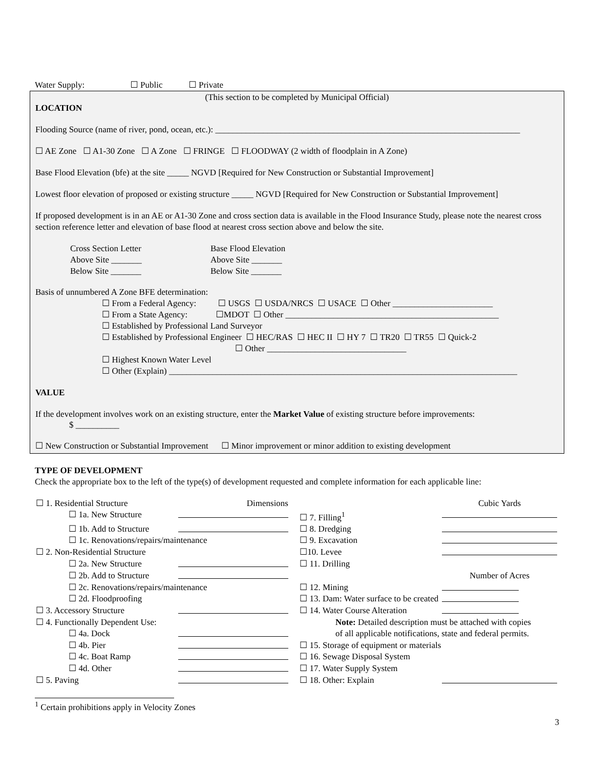Water Supply: ☐ Public ☐ Private
(This section to be completed by Municipal Official)
LOCATION
Flooding Source (name of river, pond, ocean, etc.): ______________________________________________________________________
☐ AE Zone ☐ A1-30 Zone ☐ A Zone ☐ FRINGE ☐ FLOODWAY (2 width of floodplain in A Zone)
Base Flood Elevation (bfe) at the site _____ NGVD [Required for New Construction or Substantial Improvement]
Lowest floor elevation of proposed or existing structure _____ NGVD [Required for New Construction or Substantial Improvement]
If proposed development is in an AE or A1-30 Zone and cross section data is available in the Flood Insurance Study, please note the nearest cross section reference letter and elevation of base flood at nearest cross section above and below the site.
| Cross Section Letter | Base Flood Elevation |
| Above Site _______ | Above Site _______ |
| Below Site _______ | Below Site _______ |
Basis of unnumbered A Zone BFE determination:
☐ From a Federal Agency: ☐ USGS ☐ USDA/NRCS ☐ USACE ☐ Other _______________________
☐ From a State Agency: ☐MDOT ☐ Other _________________________________________________
☐ Established by Professional Land Surveyor
☐ Established by Professional Engineer ☐ HEC/RAS ☐ HEC II ☐ HY 7 ☐ TR20 ☐ TR55 ☐ Quick-2
☐ Other ________________________________
☐ Highest Known Water Level
☐ Other (Explain) ________________________________________________________________________________
VALUE
If the development involves work on an existing structure, enter the Market Value of existing structure before improvements:
$ __________
☐ New Construction or Substantial Improvement ☐ Minor improvement or minor addition to existing development
TYPE OF DEVELOPMENT
Check the appropriate box to the left of the type(s) of development requested and complete information for each applicable line:
| ☐ 1. Residential Structure | | Dimensions | | | Cubic Yards |
| | ☐ 1a. New Structure | | ☐ 7. Filling<sup>1</sup> | | |
| | ☐ 1b. Add to Structure | | ☐ 8. Dredging | | |
| | ☐ 1c. Renovations/repairs/maintenance | | ☐ 9. Excavation | | |
| ☐ 2. Non-Residential Structure | | | ☐10. Levee | | |
| | ☐ 2a. New Structure | | ☐ 11. Drilling | | |
| | ☐ 2b. Add to Structure | | | | Number of Acres |
| | ☐ 2c. Renovations/repairs/maintenance | | ☐ 12. Mining | | |
| | ☐ 2d. Floodproofing | | ☐ 13. Dam: Water surface to be created | | |
| ☐ 3. Accessory Structure | | | ☐ 14. Water Course Alteration | | |
| ☐ 4. Functionally Dependent Use: | | | Note: Detailed description must be attached with copies | | |
| | ☐ 4a. Dock | | of all applicable notifications, state and federal permits. | | |
| | ☐ 4b. Pier | | ☐ 15. Storage of equipment or materials | | |
| | ☐ 4c. Boat Ramp | | ☐ 16. Sewage Disposal System | | |
| | ☐ 4d. Other | | ☐ 17. Water Supply System | | |
| ☐ 5. Paving | | | ☐ 18. Other: Explain | | |
<sup>1</sup> Certain prohibitions apply in Velocity Zones
3